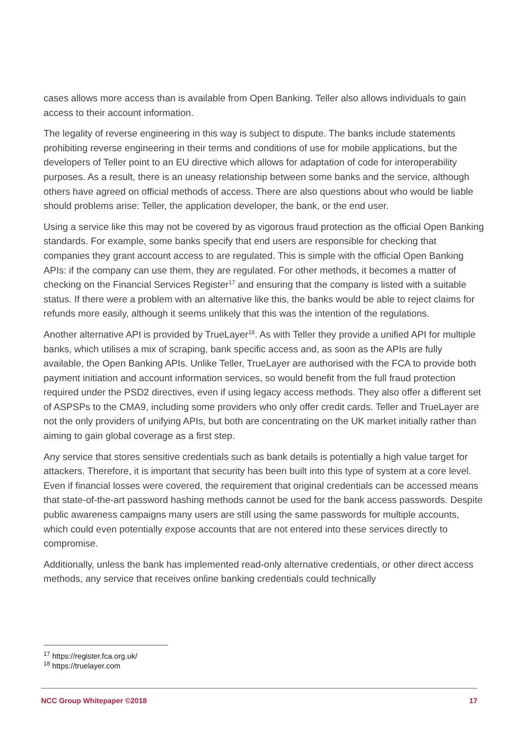cases allows more access than is available from Open Banking. Teller also allows individuals to gain access to their account information.
The legality of reverse engineering in this way is subject to dispute. The banks include statements prohibiting reverse engineering in their terms and conditions of use for mobile applications, but the developers of Teller point to an EU directive which allows for adaptation of code for interoperability purposes. As a result, there is an uneasy relationship between some banks and the service, although others have agreed on official methods of access. There are also questions about who would be liable should problems arise: Teller, the application developer, the bank, or the end user.
Using a service like this may not be covered by as vigorous fraud protection as the official Open Banking standards. For example, some banks specify that end users are responsible for checking that companies they grant account access to are regulated. This is simple with the official Open Banking APIs: if the company can use them, they are regulated. For other methods, it becomes a matter of checking on the Financial Services Register<sup>17</sup> and ensuring that the company is listed with a suitable status. If there were a problem with an alternative like this, the banks would be able to reject claims for refunds more easily, although it seems unlikely that this was the intention of the regulations.
Another alternative API is provided by TrueLayer<sup>18</sup>. As with Teller they provide a unified API for multiple banks, which utilises a mix of scraping, bank specific access and, as soon as the APIs are fully available, the Open Banking APIs. Unlike Teller, TrueLayer are authorised with the FCA to provide both payment initiation and account information services, so would benefit from the full fraud protection required under the PSD2 directives, even if using legacy access methods. They also offer a different set of ASPSPs to the CMA9, including some providers who only offer credit cards. Teller and TrueLayer are not the only providers of unifying APIs, but both are concentrating on the UK market initially rather than aiming to gain global coverage as a first step.
Any service that stores sensitive credentials such as bank details is potentially a high value target for attackers. Therefore, it is important that security has been built into this type of system at a core level. Even if financial losses were covered, the requirement that original credentials can be accessed means that state-of-the-art password hashing methods cannot be used for the bank access passwords. Despite public awareness campaigns many users are still using the same passwords for multiple accounts, which could even potentially expose accounts that are not entered into these services directly to compromise.
Additionally, unless the bank has implemented read-only alternative credentials, or other direct access methods, any service that receives online banking credentials could technically
<sup>17</sup> https://register.fca.org.uk/
<sup>18</sup> https://truelayer.com
NCC Group Whitepaper ©2018 17